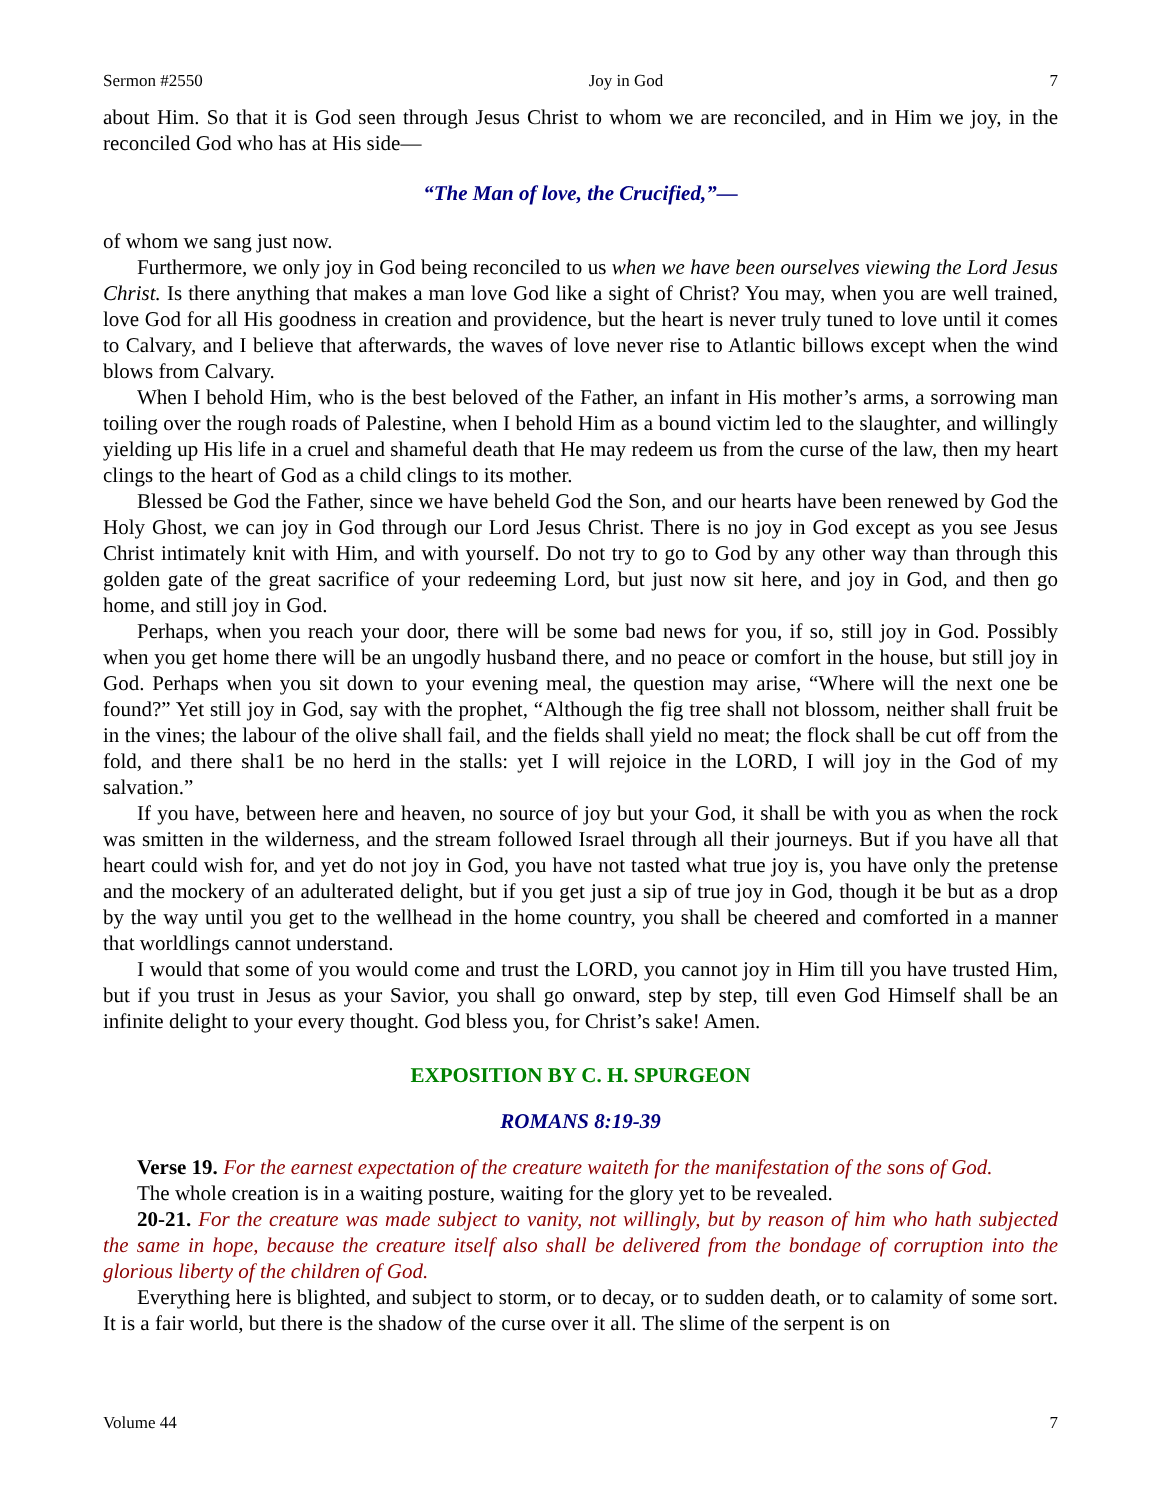Sermon #2550 Joy in God 7
about Him. So that it is God seen through Jesus Christ to whom we are reconciled, and in Him we joy, in the reconciled God who has at His side—
“The Man of love, the Crucified,”—
of whom we sang just now.
Furthermore, we only joy in God being reconciled to us when we have been ourselves viewing the Lord Jesus Christ. Is there anything that makes a man love God like a sight of Christ? You may, when you are well trained, love God for all His goodness in creation and providence, but the heart is never truly tuned to love until it comes to Calvary, and I believe that afterwards, the waves of love never rise to Atlantic billows except when the wind blows from Calvary.
When I behold Him, who is the best beloved of the Father, an infant in His mother’s arms, a sorrowing man toiling over the rough roads of Palestine, when I behold Him as a bound victim led to the slaughter, and willingly yielding up His life in a cruel and shameful death that He may redeem us from the curse of the law, then my heart clings to the heart of God as a child clings to its mother.
Blessed be God the Father, since we have beheld God the Son, and our hearts have been renewed by God the Holy Ghost, we can joy in God through our Lord Jesus Christ. There is no joy in God except as you see Jesus Christ intimately knit with Him, and with yourself. Do not try to go to God by any other way than through this golden gate of the great sacrifice of your redeeming Lord, but just now sit here, and joy in God, and then go home, and still joy in God.
Perhaps, when you reach your door, there will be some bad news for you, if so, still joy in God. Possibly when you get home there will be an ungodly husband there, and no peace or comfort in the house, but still joy in God. Perhaps when you sit down to your evening meal, the question may arise, “Where will the next one be found?” Yet still joy in God, say with the prophet, “Although the fig tree shall not blossom, neither shall fruit be in the vines; the labour of the olive shall fail, and the fields shall yield no meat; the flock shall be cut off from the fold, and there shal1 be no herd in the stalls: yet I will rejoice in the LORD, I will joy in the God of my salvation.”
If you have, between here and heaven, no source of joy but your God, it shall be with you as when the rock was smitten in the wilderness, and the stream followed Israel through all their journeys. But if you have all that heart could wish for, and yet do not joy in God, you have not tasted what true joy is, you have only the pretense and the mockery of an adulterated delight, but if you get just a sip of true joy in God, though it be but as a drop by the way until you get to the wellhead in the home country, you shall be cheered and comforted in a manner that worldlings cannot understand.
I would that some of you would come and trust the LORD, you cannot joy in Him till you have trusted Him, but if you trust in Jesus as your Savior, you shall go onward, step by step, till even God Himself shall be an infinite delight to your every thought. God bless you, for Christ’s sake! Amen.
EXPOSITION BY C. H. SPURGEON
ROMANS 8:19-39
Verse 19. For the earnest expectation of the creature waiteth for the manifestation of the sons of God.
The whole creation is in a waiting posture, waiting for the glory yet to be revealed.
20-21. For the creature was made subject to vanity, not willingly, but by reason of him who hath subjected the same in hope, because the creature itself also shall be delivered from the bondage of corruption into the glorious liberty of the children of God.
Everything here is blighted, and subject to storm, or to decay, or to sudden death, or to calamity of some sort. It is a fair world, but there is the shadow of the curse over it all. The slime of the serpent is on
Volume 44 7